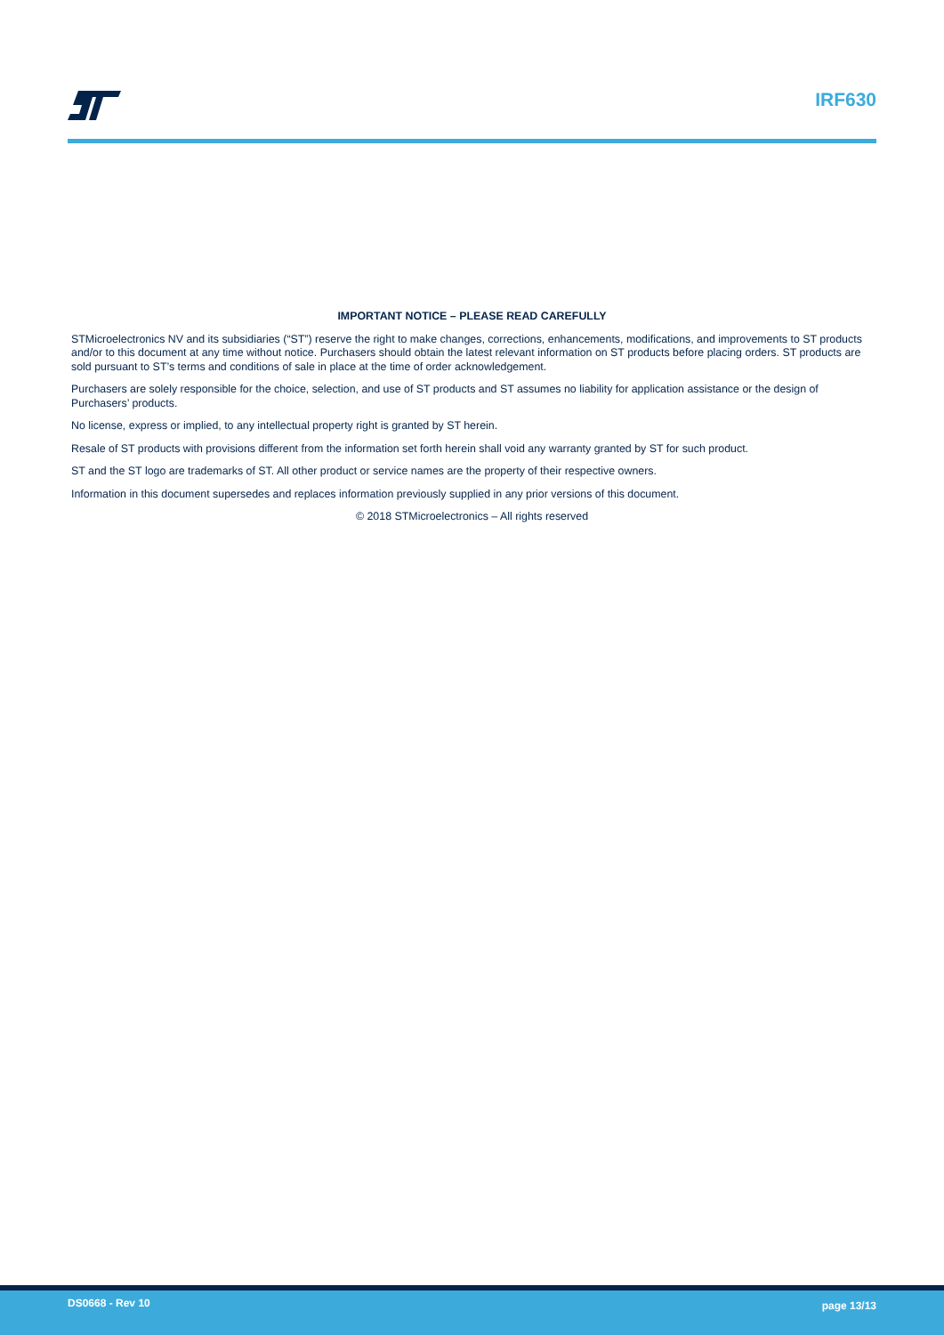IRF630
IMPORTANT NOTICE – PLEASE READ CAREFULLY
STMicroelectronics NV and its subsidiaries (“ST”) reserve the right to make changes, corrections, enhancements, modifications, and improvements to ST products and/or to this document at any time without notice. Purchasers should obtain the latest relevant information on ST products before placing orders. ST products are sold pursuant to ST’s terms and conditions of sale in place at the time of order acknowledgement.
Purchasers are solely responsible for the choice, selection, and use of ST products and ST assumes no liability for application assistance or the design of Purchasers’ products.
No license, express or implied, to any intellectual property right is granted by ST herein.
Resale of ST products with provisions different from the information set forth herein shall void any warranty granted by ST for such product.
ST and the ST logo are trademarks of ST. All other product or service names are the property of their respective owners.
Information in this document supersedes and replaces information previously supplied in any prior versions of this document.
© 2018 STMicroelectronics – All rights reserved
DS0668 - Rev 10 page 13/13